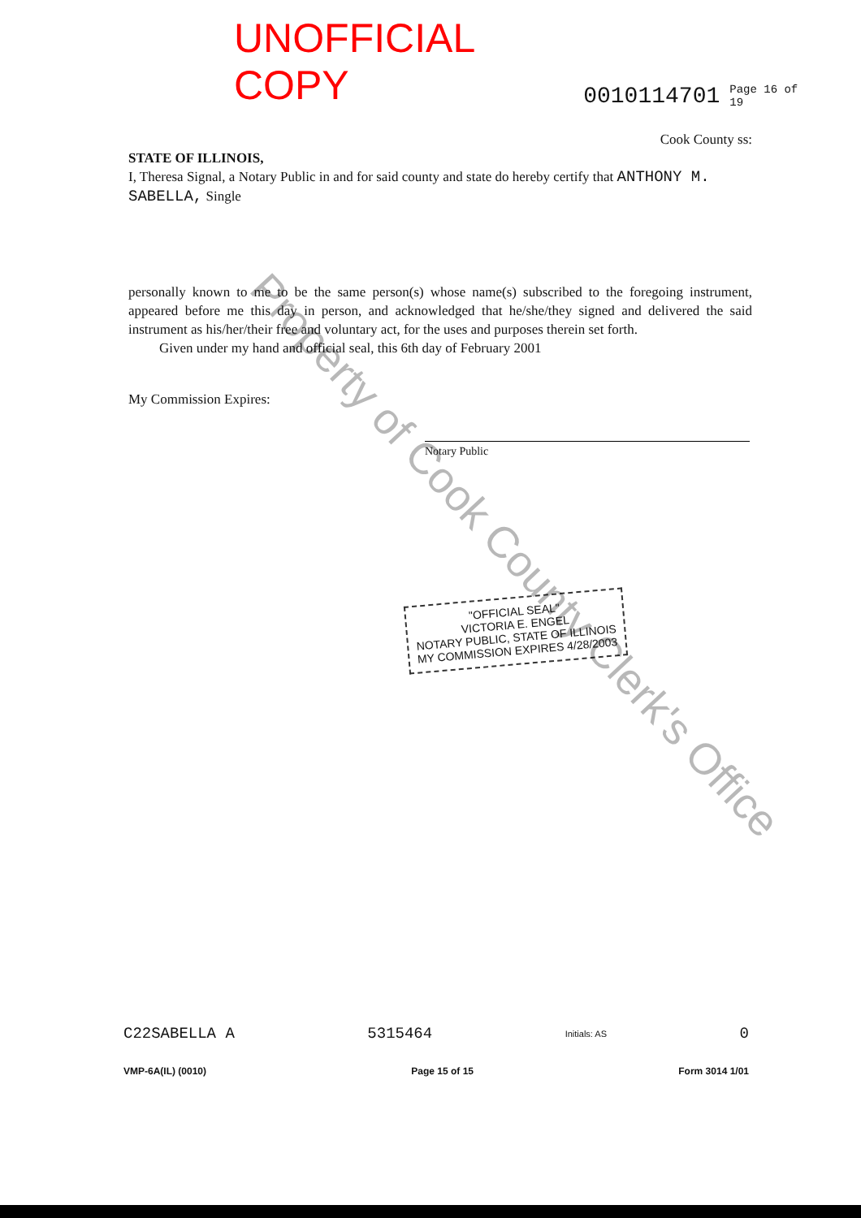UNOFFICIAL COPY 0010114701 Page 16 of 19
Cook County ss:
STATE OF ILLINOIS,
I, Theresa Signal, a Notary Public in and for said county and state do hereby certify that ANTHONY M. SABELLA, Single
personally known to me to be the same person(s) whose name(s) subscribed to the foregoing instrument, appeared before me this day in person, and acknowledged that he/she/they signed and delivered the said instrument as his/her/their free and voluntary act, for the uses and purposes therein set forth.
Given under my hand and official seal, this 6th day of February 2001
My Commission Expires:
Notary Public
"OFFICIAL SEAL"
VICTORIA E. ENGEL
NOTARY PUBLIC, STATE OF ILLINOIS
MY COMMISSION EXPIRES 4/28/2003
Property of Cook County Clerk's Office
C22SABELLA A 5315464 Initials: AS 0
VMP-6A(IL) (0010) Page 15 of 15 Form 3014 1/01